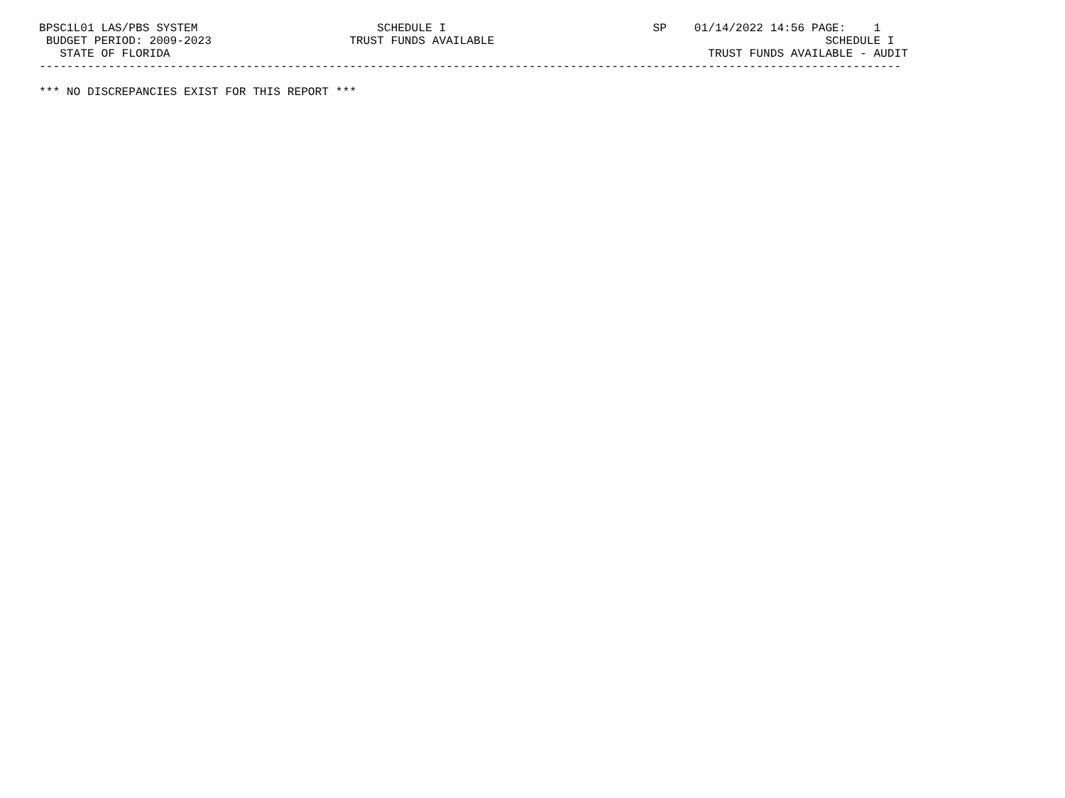BPSC1L01 LAS/PBS SYSTEM                          SCHEDULE I                              SP    01/14/2022 14:56 PAGE:    1
 BUDGET PERIOD: 2009-2023                    TRUST FUNDS AVAILABLE                                                SCHEDULE I
   STATE OF FLORIDA                                                                              TRUST FUNDS AVAILABLE - AUDIT
-----------------------------------------------------------------------------------------------------------------------------

*** NO DISCREPANCIES EXIST FOR THIS REPORT ***